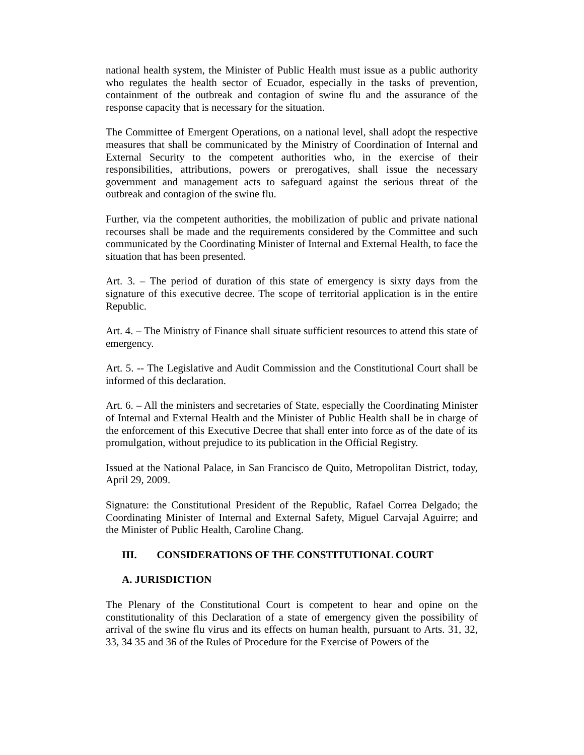national health system, the Minister of Public Health must issue as a public authority who regulates the health sector of Ecuador, especially in the tasks of prevention, containment of the outbreak and contagion of swine flu and the assurance of the response capacity that is necessary for the situation.
The Committee of Emergent Operations, on a national level, shall adopt the respective measures that shall be communicated by the Ministry of Coordination of Internal and External Security to the competent authorities who, in the exercise of their responsibilities, attributions, powers or prerogatives, shall issue the necessary government and management acts to safeguard against the serious threat of the outbreak and contagion of the swine flu.
Further, via the competent authorities, the mobilization of public and private national recourses shall be made and the requirements considered by the Committee and such communicated by the Coordinating Minister of Internal and External Health, to face the situation that has been presented.
Art. 3. – The period of duration of this state of emergency is sixty days from the signature of this executive decree. The scope of territorial application is in the entire Republic.
Art. 4. – The Ministry of Finance shall situate sufficient resources to attend this state of emergency.
Art. 5. -- The Legislative and Audit Commission and the Constitutional Court shall be informed of this declaration.
Art. 6. – All the ministers and secretaries of State, especially the Coordinating Minister of Internal and External Health and the Minister of Public Health shall be in charge of the enforcement of this Executive Decree that shall enter into force as of the date of its promulgation, without prejudice to its publication in the Official Registry.
Issued at the National Palace, in San Francisco de Quito, Metropolitan District, today, April 29, 2009.
Signature: the Constitutional President of the Republic, Rafael Correa Delgado; the Coordinating Minister of Internal and External Safety, Miguel Carvajal Aguirre; and the Minister of Public Health, Caroline Chang.
III. CONSIDERATIONS OF THE CONSTITUTIONAL COURT
A. JURISDICTION
The Plenary of the Constitutional Court is competent to hear and opine on the constitutionality of this Declaration of a state of emergency given the possibility of arrival of the swine flu virus and its effects on human health, pursuant to Arts. 31, 32, 33, 34 35 and 36 of the Rules of Procedure for the Exercise of Powers of the